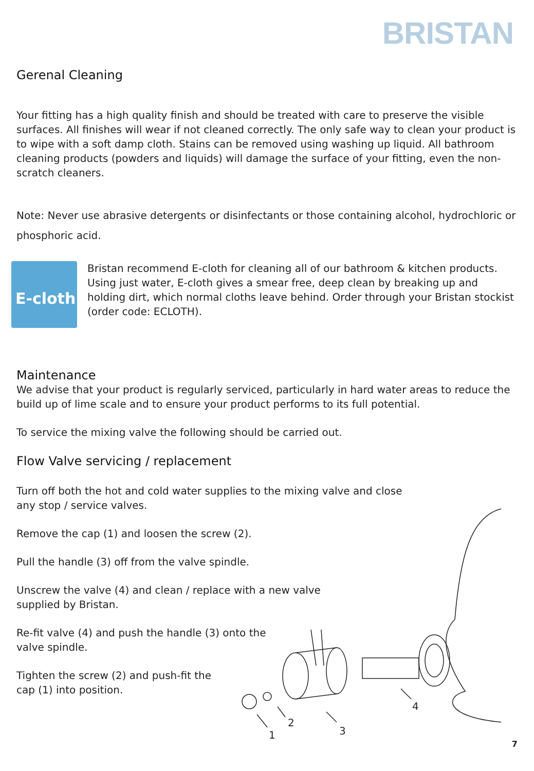BRISTAN
Gerenal Cleaning
Your fitting has a high quality finish and should be treated with care to preserve the visible surfaces. All finishes will wear if not cleaned correctly. The only safe way to clean your product is to wipe with a soft damp cloth. Stains can be removed using washing up liquid. All bathroom cleaning products (powders and liquids) will damage the surface of your fitting, even the non-scratch cleaners.
Note: Never use abrasive detergents or disinfectants or those containing alcohol, hydrochloric or phosphoric acid.
E-cloth
Bristan recommend E-cloth for cleaning all of our bathroom & kitchen products. Using just water, E-cloth gives a smear free, deep clean by breaking up and holding dirt, which normal cloths leave behind. Order through your Bristan stockist (order code: ECLOTH).
Maintenance
We advise that your product is regularly serviced, particularly in hard water areas to reduce the build up of lime scale and to ensure your product performs to its full potential.
To service the mixing valve the following should be carried out.
Flow Valve servicing / replacement
Turn off both the hot and cold water supplies to the mixing valve and close
any stop / service valves.
Remove the cap (1) and loosen the screw (2).
Pull the handle (3) off from the valve spindle.
Unscrew the valve (4) and clean / replace with a new valve
supplied by Bristan.
Re-fit valve (4) and push the handle (3) onto the
valve spindle.
Tighten the screw (2) and push-fit the
cap (1) into position.
1
2
3
4
7